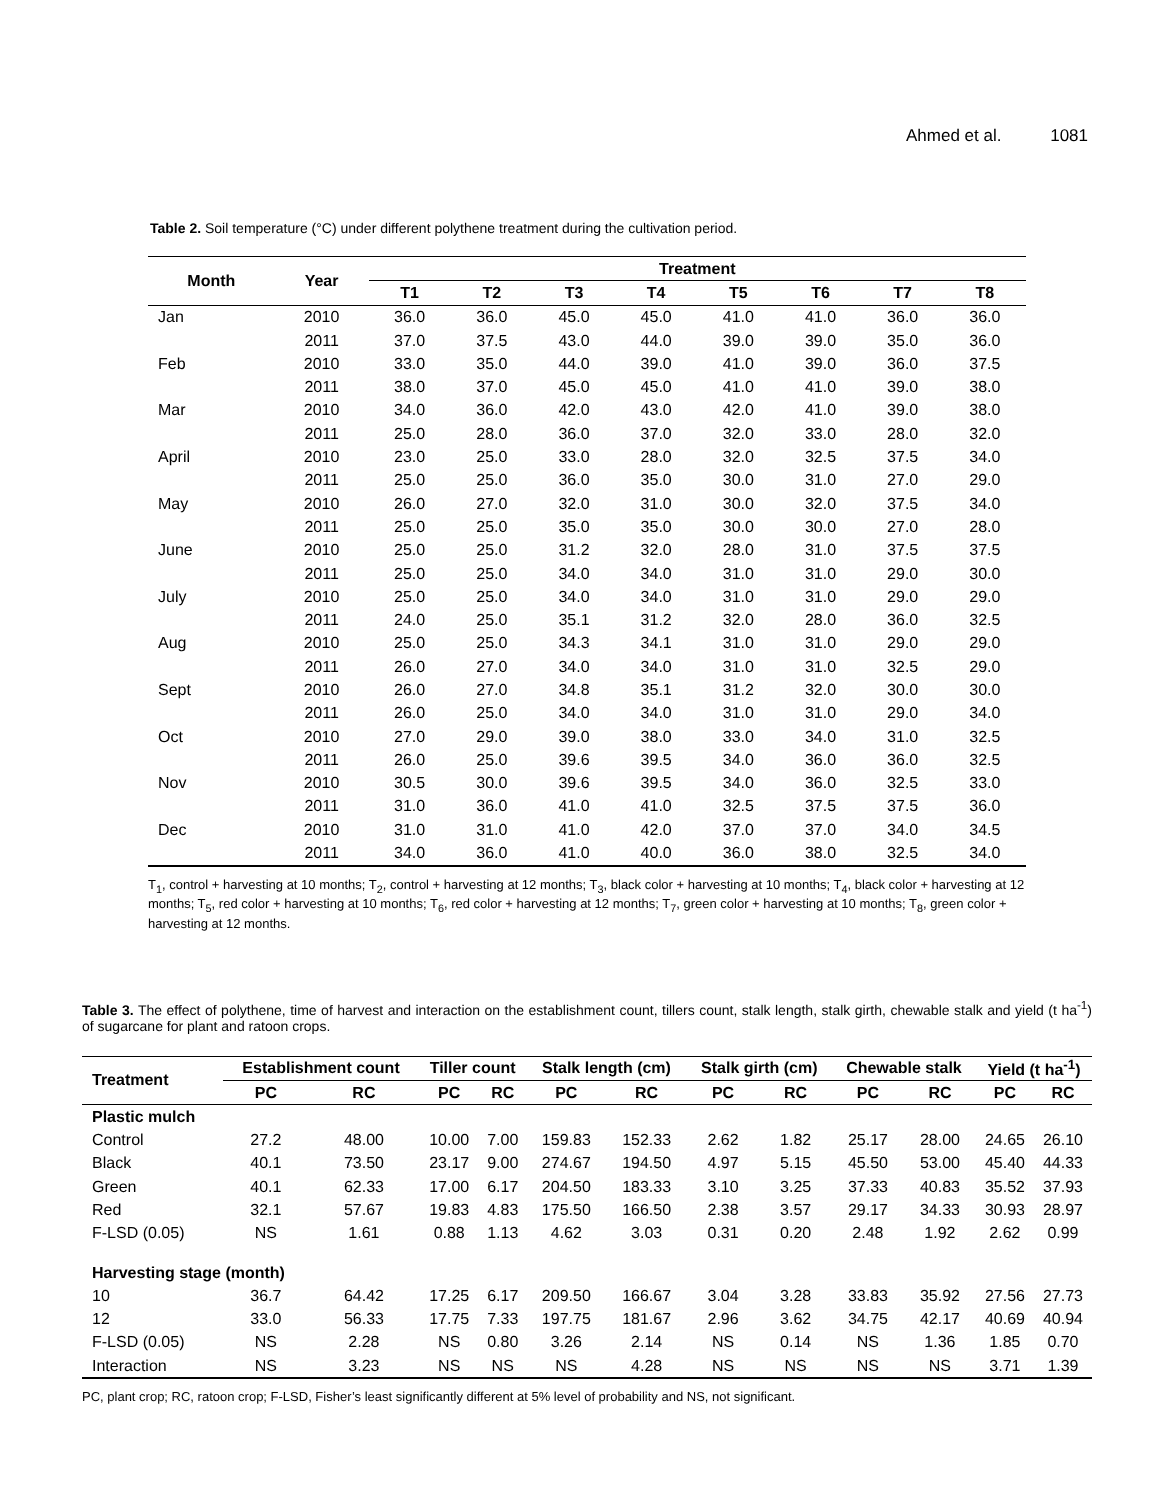Ahmed et al. 1081
Table 2. Soil temperature (°C) under different polythene treatment during the cultivation period.
| Month | Year | Treatment | | | | | | | |
| --- | --- | --- | --- | --- | --- | --- | --- | --- | --- |
| | | T1 | T2 | T3 | T4 | T5 | T6 | T7 | T8 |
| Jan | 2010 | 36.0 | 36.0 | 45.0 | 45.0 | 41.0 | 41.0 | 36.0 | 36.0 |
| | 2011 | 37.0 | 37.5 | 43.0 | 44.0 | 39.0 | 39.0 | 35.0 | 36.0 |
| Feb | 2010 | 33.0 | 35.0 | 44.0 | 39.0 | 41.0 | 39.0 | 36.0 | 37.5 |
| | 2011 | 38.0 | 37.0 | 45.0 | 45.0 | 41.0 | 41.0 | 39.0 | 38.0 |
| Mar | 2010 | 34.0 | 36.0 | 42.0 | 43.0 | 42.0 | 41.0 | 39.0 | 38.0 |
| | 2011 | 25.0 | 28.0 | 36.0 | 37.0 | 32.0 | 33.0 | 28.0 | 32.0 |
| April | 2010 | 23.0 | 25.0 | 33.0 | 28.0 | 32.0 | 32.5 | 37.5 | 34.0 |
| | 2011 | 25.0 | 25.0 | 36.0 | 35.0 | 30.0 | 31.0 | 27.0 | 29.0 |
| May | 2010 | 26.0 | 27.0 | 32.0 | 31.0 | 30.0 | 32.0 | 37.5 | 34.0 |
| | 2011 | 25.0 | 25.0 | 35.0 | 35.0 | 30.0 | 30.0 | 27.0 | 28.0 |
| June | 2010 | 25.0 | 25.0 | 31.2 | 32.0 | 28.0 | 31.0 | 37.5 | 37.5 |
| | 2011 | 25.0 | 25.0 | 34.0 | 34.0 | 31.0 | 31.0 | 29.0 | 30.0 |
| July | 2010 | 25.0 | 25.0 | 34.0 | 34.0 | 31.0 | 31.0 | 29.0 | 29.0 |
| | 2011 | 24.0 | 25.0 | 35.1 | 31.2 | 32.0 | 28.0 | 36.0 | 32.5 |
| Aug | 2010 | 25.0 | 25.0 | 34.3 | 34.1 | 31.0 | 31.0 | 29.0 | 29.0 |
| | 2011 | 26.0 | 27.0 | 34.0 | 34.0 | 31.0 | 31.0 | 32.5 | 29.0 |
| Sept | 2010 | 26.0 | 27.0 | 34.8 | 35.1 | 31.2 | 32.0 | 30.0 | 30.0 |
| | 2011 | 26.0 | 25.0 | 34.0 | 34.0 | 31.0 | 31.0 | 29.0 | 34.0 |
| Oct | 2010 | 27.0 | 29.0 | 39.0 | 38.0 | 33.0 | 34.0 | 31.0 | 32.5 |
| | 2011 | 26.0 | 25.0 | 39.6 | 39.5 | 34.0 | 36.0 | 36.0 | 32.5 |
| Nov | 2010 | 30.5 | 30.0 | 39.6 | 39.5 | 34.0 | 36.0 | 32.5 | 33.0 |
| | 2011 | 31.0 | 36.0 | 41.0 | 41.0 | 32.5 | 37.5 | 37.5 | 36.0 |
| Dec | 2010 | 31.0 | 31.0 | 41.0 | 42.0 | 37.0 | 37.0 | 34.0 | 34.5 |
| | 2011 | 34.0 | 36.0 | 41.0 | 40.0 | 36.0 | 38.0 | 32.5 | 34.0 |
T<sub>1</sub>, control + harvesting at 10 months; T<sub>2</sub>, control + harvesting at 12 months; T<sub>3</sub>, black color + harvesting at 10 months; T<sub>4</sub>, black color + harvesting at 12 months; T<sub>5</sub>, red color + harvesting at 10 months; T<sub>6</sub>, red color + harvesting at 12 months; T<sub>7</sub>, green color + harvesting at 10 months; T<sub>8</sub>, green color + harvesting at 12 months.
Table 3. The effect of polythene, time of harvest and interaction on the establishment count, tillers count, stalk length, stalk girth, chewable stalk and yield (t ha<sup>-1</sup>) of sugarcane for plant and ratoon crops.
| Treatment | Establishment count | | Tiller count | | Stalk length (cm) | | Stalk girth (cm) | | Chewable stalk | | Yield (t ha<sup>-1</sup>) | |
| --- | --- | --- | --- | --- | --- | --- | --- | --- | --- | --- | --- | --- |
| | PC | RC | PC | RC | PC | RC | PC | RC | PC | RC | PC | RC |
| Plastic mulch | | | | | | | | | | | | |
| Control | 27.2 | 48.00 | 10.00 | 7.00 | 159.83 | 152.33 | 2.62 | 1.82 | 25.17 | 28.00 | 24.65 | 26.10 |
| Black | 40.1 | 73.50 | 23.17 | 9.00 | 274.67 | 194.50 | 4.97 | 5.15 | 45.50 | 53.00 | 45.40 | 44.33 |
| Green | 40.1 | 62.33 | 17.00 | 6.17 | 204.50 | 183.33 | 3.10 | 3.25 | 37.33 | 40.83 | 35.52 | 37.93 |
| Red | 32.1 | 57.67 | 19.83 | 4.83 | 175.50 | 166.50 | 2.38 | 3.57 | 29.17 | 34.33 | 30.93 | 28.97 |
| F-LSD (0.05) | NS | 1.61 | 0.88 | 1.13 | 4.62 | 3.03 | 0.31 | 0.20 | 2.48 | 1.92 | 2.62 | 0.99 |
| Harvesting stage (month) | | | | | | | | | | | | |
| 10 | 36.7 | 64.42 | 17.25 | 6.17 | 209.50 | 166.67 | 3.04 | 3.28 | 33.83 | 35.92 | 27.56 | 27.73 |
| 12 | 33.0 | 56.33 | 17.75 | 7.33 | 197.75 | 181.67 | 2.96 | 3.62 | 34.75 | 42.17 | 40.69 | 40.94 |
| F-LSD (0.05) | NS | 2.28 | NS | 0.80 | 3.26 | 2.14 | NS | 0.14 | NS | 1.36 | 1.85 | 0.70 |
| Interaction | NS | 3.23 | NS | NS | NS | 4.28 | NS | NS | NS | NS | 3.71 | 1.39 |
PC, plant crop; RC, ratoon crop; F-LSD, Fisher’s least significantly different at 5% level of probability and NS, not significant.